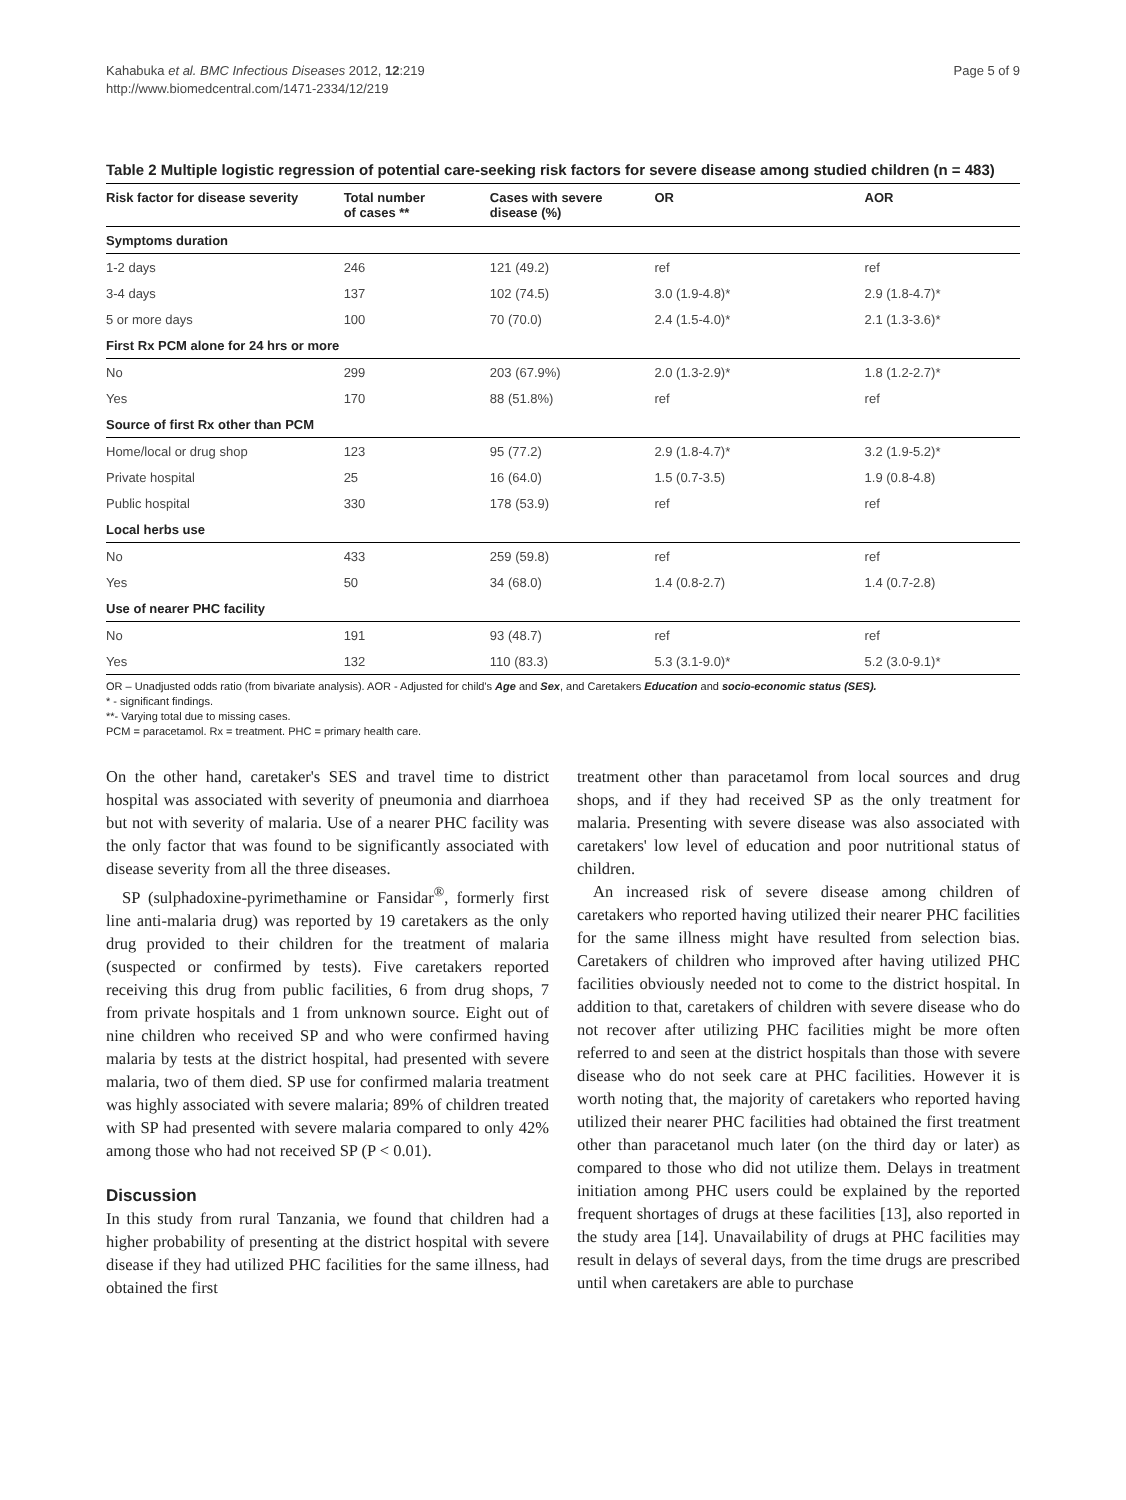Kahabuka et al. BMC Infectious Diseases 2012, 12:219
http://www.biomedcentral.com/1471-2334/12/219
Page 5 of 9
Table 2 Multiple logistic regression of potential care-seeking risk factors for severe disease among studied children (n = 483)
| Risk factor for disease severity | Total number of cases ** | Cases with severe disease (%) | OR | AOR |
| --- | --- | --- | --- | --- |
| Symptoms duration | | | | |
| 1-2 days | 246 | 121 (49.2) | ref | ref |
| 3-4 days | 137 | 102 (74.5) | 3.0 (1.9-4.8)* | 2.9 (1.8-4.7)* |
| 5 or more days | 100 | 70 (70.0) | 2.4 (1.5-4.0)* | 2.1 (1.3-3.6)* |
| First Rx PCM alone for 24 hrs or more | | | | |
| No | 299 | 203 (67.9%) | 2.0 (1.3-2.9)* | 1.8 (1.2-2.7)* |
| Yes | 170 | 88 (51.8%) | ref | ref |
| Source of first Rx other than PCM | | | | |
| Home/local or drug shop | 123 | 95 (77.2) | 2.9 (1.8-4.7)* | 3.2 (1.9-5.2)* |
| Private hospital | 25 | 16 (64.0) | 1.5 (0.7-3.5) | 1.9 (0.8-4.8) |
| Public hospital | 330 | 178 (53.9) | ref | ref |
| Local herbs use | | | | |
| No | 433 | 259 (59.8) | ref | ref |
| Yes | 50 | 34 (68.0) | 1.4 (0.8-2.7) | 1.4 (0.7-2.8) |
| Use of nearer PHC facility | | | | |
| No | 191 | 93 (48.7) | ref | ref |
| Yes | 132 | 110 (83.3) | 5.3 (3.1-9.0)* | 5.2 (3.0-9.1)* |
OR – Unadjusted odds ratio (from bivariate analysis). AOR - Adjusted for child's Age and Sex, and Caretakers Education and socio-economic status (SES).
* - significant findings.
**- Varying total due to missing cases.
PCM = paracetamol. Rx = treatment. PHC = primary health care.
On the other hand, caretaker's SES and travel time to district hospital was associated with severity of pneumonia and diarrhoea but not with severity of malaria. Use of a nearer PHC facility was the only factor that was found to be significantly associated with disease severity from all the three diseases.
SP (sulphadoxine-pyrimethamine or Fansidar<sup>®</sup>, formerly first line anti-malaria drug) was reported by 19 caretakers as the only drug provided to their children for the treatment of malaria (suspected or confirmed by tests). Five caretakers reported receiving this drug from public facilities, 6 from drug shops, 7 from private hospitals and 1 from unknown source. Eight out of nine children who received SP and who were confirmed having malaria by tests at the district hospital, had presented with severe malaria, two of them died. SP use for confirmed malaria treatment was highly associated with severe malaria; 89% of children treated with SP had presented with severe malaria compared to only 42% among those who had not received SP (P < 0.01).
Discussion
In this study from rural Tanzania, we found that children had a higher probability of presenting at the district hospital with severe disease if they had utilized PHC facilities for the same illness, had obtained the first
treatment other than paracetamol from local sources and drug shops, and if they had received SP as the only treatment for malaria. Presenting with severe disease was also associated with caretakers' low level of education and poor nutritional status of children.
An increased risk of severe disease among children of caretakers who reported having utilized their nearer PHC facilities for the same illness might have resulted from selection bias. Caretakers of children who improved after having utilized PHC facilities obviously needed not to come to the district hospital. In addition to that, caretakers of children with severe disease who do not recover after utilizing PHC facilities might be more often referred to and seen at the district hospitals than those with severe disease who do not seek care at PHC facilities. However it is worth noting that, the majority of caretakers who reported having utilized their nearer PHC facilities had obtained the first treatment other than paracetanol much later (on the third day or later) as compared to those who did not utilize them. Delays in treatment initiation among PHC users could be explained by the reported frequent shortages of drugs at these facilities [13], also reported in the study area [14]. Unavailability of drugs at PHC facilities may result in delays of several days, from the time drugs are prescribed until when caretakers are able to purchase